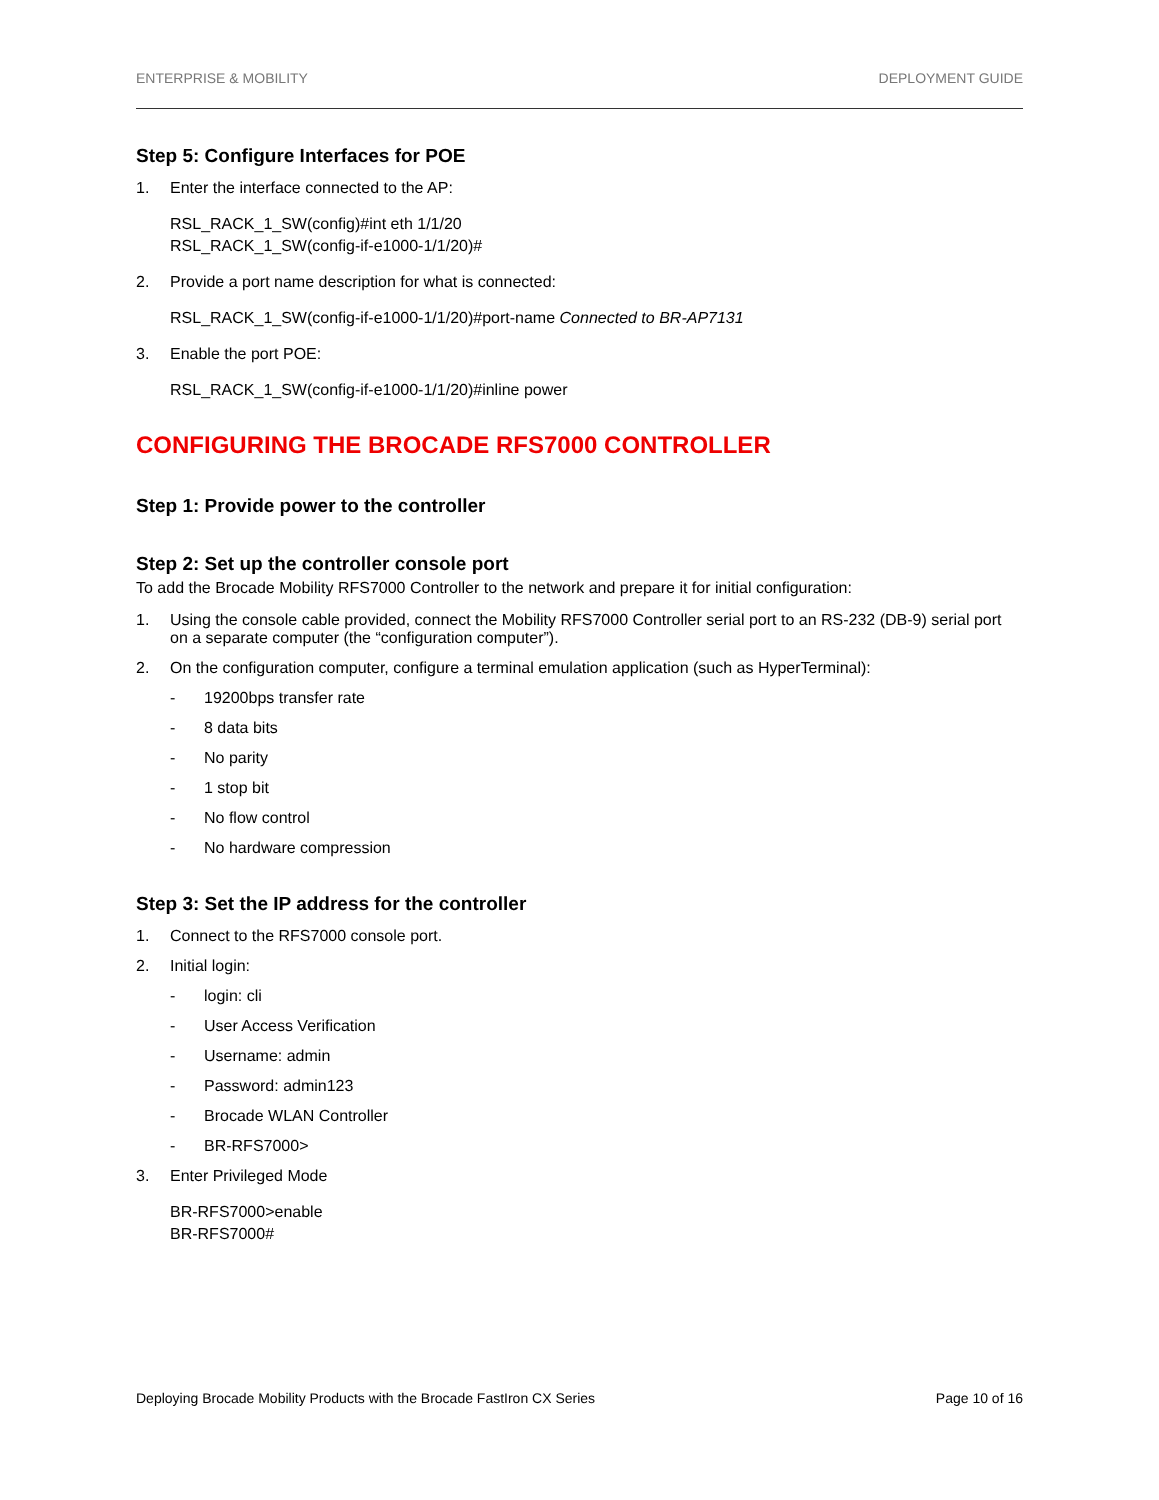ENTERPRISE & MOBILITY DEPLOYMENT GUIDE
Step 5: Configure Interfaces for POE
1. Enter the interface connected to the AP:
RSL_RACK_1_SW(config)#int eth 1/1/20
RSL_RACK_1_SW(config-if-e1000-1/1/20)#
2. Provide a port name description for what is connected:
RSL_RACK_1_SW(config-if-e1000-1/1/20)#port-name Connected to BR-AP7131
3. Enable the port POE:
RSL_RACK_1_SW(config-if-e1000-1/1/20)#inline power
CONFIGURING THE BROCADE RFS7000 CONTROLLER
Step 1: Provide power to the controller
Step 2: Set up the controller console port
To add the Brocade Mobility RFS7000 Controller to the network and prepare it for initial configuration:
1. Using the console cable provided, connect the Mobility RFS7000 Controller serial port to an RS-232 (DB-9) serial port on a separate computer (the “configuration computer”).
2. On the configuration computer, configure a terminal emulation application (such as HyperTerminal):
- 19200bps transfer rate
- 8 data bits
- No parity
- 1 stop bit
- No flow control
- No hardware compression
Step 3: Set the IP address for the controller
1. Connect to the RFS7000 console port.
2. Initial login:
- login: cli
- User Access Verification
- Username: admin
- Password: admin123
- Brocade WLAN Controller
- BR-RFS7000>
3. Enter Privileged Mode
BR-RFS7000>enable
BR-RFS7000#
Deploying Brocade Mobility Products with the Brocade FastIron CX Series Page 10 of 16